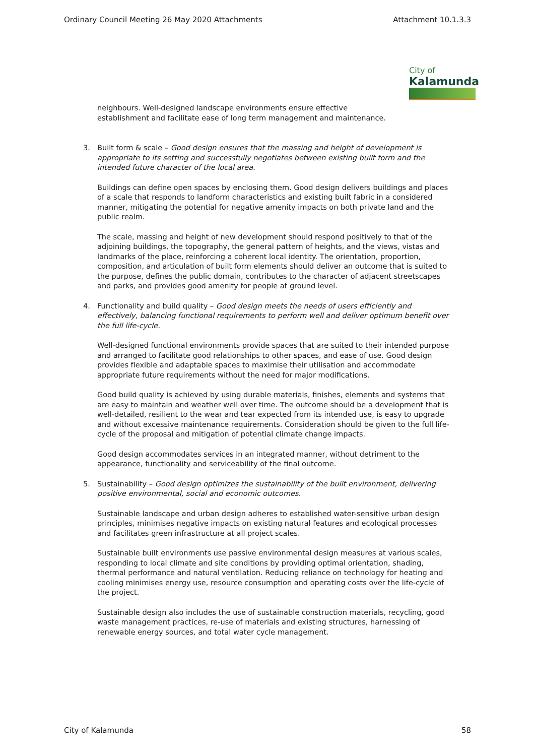Ordinary Council Meeting 26 May 2020 Attachments Attachment 10.1.3.3
City of
Kalamunda
neighbours. Well-designed landscape environments ensure effective
establishment and facilitate ease of long term management and maintenance.
3. Built form & scale – Good design ensures that the massing and height of development is appropriate to its setting and successfully negotiates between existing built form and the intended future character of the local area.
Buildings can define open spaces by enclosing them. Good design delivers buildings and places of a scale that responds to landform characteristics and existing built fabric in a considered manner, mitigating the potential for negative amenity impacts on both private land and the public realm.
The scale, massing and height of new development should respond positively to that of the adjoining buildings, the topography, the general pattern of heights, and the views, vistas and landmarks of the place, reinforcing a coherent local identity. The orientation, proportion, composition, and articulation of built form elements should deliver an outcome that is suited to the purpose, defines the public domain, contributes to the character of adjacent streetscapes and parks, and provides good amenity for people at ground level.
4. Functionality and build quality – Good design meets the needs of users efficiently and effectively, balancing functional requirements to perform well and deliver optimum benefit over the full life-cycle.
Well-designed functional environments provide spaces that are suited to their intended purpose and arranged to facilitate good relationships to other spaces, and ease of use. Good design provides flexible and adaptable spaces to maximise their utilisation and accommodate appropriate future requirements without the need for major modifications.
Good build quality is achieved by using durable materials, finishes, elements and systems that are easy to maintain and weather well over time. The outcome should be a development that is well-detailed, resilient to the wear and tear expected from its intended use, is easy to upgrade and without excessive maintenance requirements. Consideration should be given to the full life-cycle of the proposal and mitigation of potential climate change impacts.
Good design accommodates services in an integrated manner, without detriment to the appearance, functionality and serviceability of the final outcome.
5. Sustainability – Good design optimizes the sustainability of the built environment, delivering positive environmental, social and economic outcomes.
Sustainable landscape and urban design adheres to established water-sensitive urban design principles, minimises negative impacts on existing natural features and ecological processes and facilitates green infrastructure at all project scales.
Sustainable built environments use passive environmental design measures at various scales, responding to local climate and site conditions by providing optimal orientation, shading, thermal performance and natural ventilation. Reducing reliance on technology for heating and cooling minimises energy use, resource consumption and operating costs over the life-cycle of the project.
Sustainable design also includes the use of sustainable construction materials, recycling, good waste management practices, re-use of materials and existing structures, harnessing of renewable energy sources, and total water cycle management.
City of Kalamunda 58